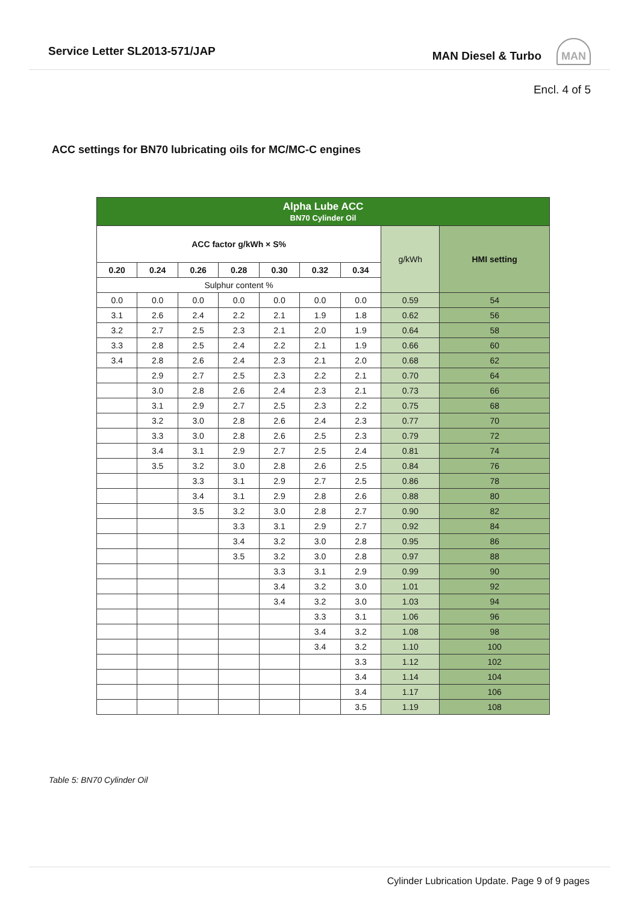Service Letter SL2013-571/JAP MAN Diesel & Turbo MAN
Encl. 4 of 5
ACC settings for BN70 lubricating oils for MC/MC-C engines
| Alpha Lube ACC BN70 Cylinder Oil | | | | | | | | |
| --- | --- | --- | --- | --- | --- | --- | --- | --- |
| ACC factor g/kWh × S% | | | | | | | g/kWh | HMI setting |
| 0.20 | 0.24 | 0.26 | 0.28 | 0.30 | 0.32 | 0.34 | | |
| Sulphur content % | | | | | | | | |
| 0.0 | 0.0 | 0.0 | 0.0 | 0.0 | 0.0 | 0.0 | 0.59 | 54 |
| 3.1 | 2.6 | 2.4 | 2.2 | 2.1 | 1.9 | 1.8 | 0.62 | 56 |
| 3.2 | 2.7 | 2.5 | 2.3 | 2.1 | 2.0 | 1.9 | 0.64 | 58 |
| 3.3 | 2.8 | 2.5 | 2.4 | 2.2 | 2.1 | 1.9 | 0.66 | 60 |
| 3.4 | 2.8 | 2.6 | 2.4 | 2.3 | 2.1 | 2.0 | 0.68 | 62 |
| | 2.9 | 2.7 | 2.5 | 2.3 | 2.2 | 2.1 | 0.70 | 64 |
| | 3.0 | 2.8 | 2.6 | 2.4 | 2.3 | 2.1 | 0.73 | 66 |
| | 3.1 | 2.9 | 2.7 | 2.5 | 2.3 | 2.2 | 0.75 | 68 |
| | 3.2 | 3.0 | 2.8 | 2.6 | 2.4 | 2.3 | 0.77 | 70 |
| | 3.3 | 3.0 | 2.8 | 2.6 | 2.5 | 2.3 | 0.79 | 72 |
| | 3.4 | 3.1 | 2.9 | 2.7 | 2.5 | 2.4 | 0.81 | 74 |
| | 3.5 | 3.2 | 3.0 | 2.8 | 2.6 | 2.5 | 0.84 | 76 |
| | | 3.3 | 3.1 | 2.9 | 2.7 | 2.5 | 0.86 | 78 |
| | | 3.4 | 3.1 | 2.9 | 2.8 | 2.6 | 0.88 | 80 |
| | | 3.5 | 3.2 | 3.0 | 2.8 | 2.7 | 0.90 | 82 |
| | | | 3.3 | 3.1 | 2.9 | 2.7 | 0.92 | 84 |
| | | | 3.4 | 3.2 | 3.0 | 2.8 | 0.95 | 86 |
| | | | 3.5 | 3.2 | 3.0 | 2.8 | 0.97 | 88 |
| | | | | 3.3 | 3.1 | 2.9 | 0.99 | 90 |
| | | | | 3.4 | 3.2 | 3.0 | 1.01 | 92 |
| | | | | 3.4 | 3.2 | 3.0 | 1.03 | 94 |
| | | | | | 3.3 | 3.1 | 1.06 | 96 |
| | | | | | 3.4 | 3.2 | 1.08 | 98 |
| | | | | | 3.4 | 3.2 | 1.10 | 100 |
| | | | | | | 3.3 | 1.12 | 102 |
| | | | | | | 3.4 | 1.14 | 104 |
| | | | | | | 3.4 | 1.17 | 106 |
| | | | | | | 3.5 | 1.19 | 108 |
Table 5: BN70 Cylinder Oil
Cylinder Lubrication Update. Page 9 of 9 pages